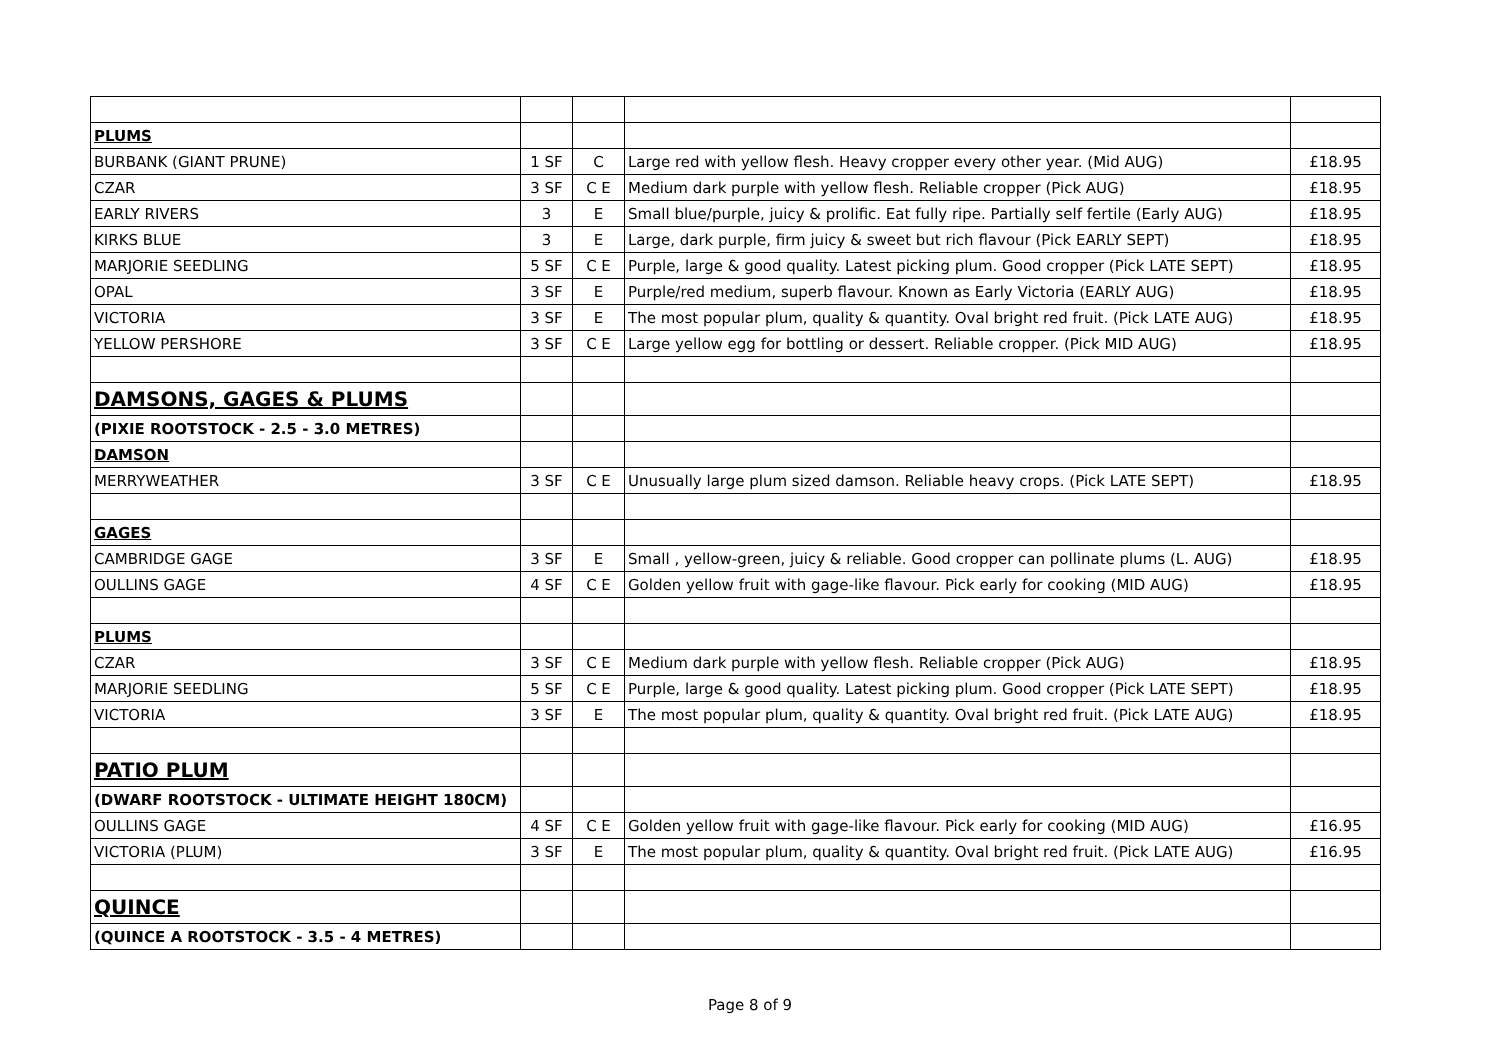| PLUMS | | | | |
| BURBANK (GIANT PRUNE) | 1 SF | C | Large red with yellow flesh. Heavy cropper every other year. (Mid AUG) | £18.95 |
| CZAR | 3 SF | C E | Medium dark purple with yellow flesh. Reliable cropper (Pick AUG) | £18.95 |
| EARLY RIVERS | 3 | E | Small blue/purple, juicy & prolific. Eat fully ripe. Partially self fertile (Early AUG) | £18.95 |
| KIRKS BLUE | 3 | E | Large, dark purple, firm juicy & sweet but rich flavour (Pick EARLY SEPT) | £18.95 |
| MARJORIE SEEDLING | 5 SF | C E | Purple, large & good quality. Latest picking plum. Good cropper (Pick LATE SEPT) | £18.95 |
| OPAL | 3 SF | E | Purple/red medium, superb flavour. Known as Early Victoria (EARLY AUG) | £18.95 |
| VICTORIA | 3 SF | E | The most popular plum, quality & quantity. Oval bright red fruit. (Pick LATE AUG) | £18.95 |
| YELLOW PERSHORE | 3 SF | C E | Large yellow egg for bottling or dessert. Reliable cropper. (Pick MID AUG) | £18.95 |
| DAMSONS, GAGES & PLUMS | | | | |
| (PIXIE ROOTSTOCK - 2.5 - 3.0 METRES) | | | | |
| DAMSON | | | | |
| MERRYWEATHER | 3 SF | C E | Unusually large plum sized damson. Reliable heavy crops. (Pick LATE SEPT) | £18.95 |
| GAGES | | | | |
| CAMBRIDGE GAGE | 3 SF | E | Small , yellow-green, juicy & reliable. Good cropper can pollinate plums (L. AUG) | £18.95 |
| OULLINS GAGE | 4 SF | C E | Golden yellow fruit with gage-like flavour. Pick early for cooking (MID AUG) | £18.95 |
| PLUMS | | | | |
| CZAR | 3 SF | C E | Medium dark purple with yellow flesh. Reliable cropper (Pick AUG) | £18.95 |
| MARJORIE SEEDLING | 5 SF | C E | Purple, large & good quality. Latest picking plum. Good cropper (Pick LATE SEPT) | £18.95 |
| VICTORIA | 3 SF | E | The most popular plum, quality & quantity. Oval bright red fruit. (Pick LATE AUG) | £18.95 |
| PATIO PLUM | | | | |
| (DWARF ROOTSTOCK - ULTIMATE HEIGHT 180CM) | | | | |
| OULLINS GAGE | 4 SF | C E | Golden yellow fruit with gage-like flavour. Pick early for cooking (MID AUG) | £16.95 |
| VICTORIA (PLUM) | 3 SF | E | The most popular plum, quality & quantity. Oval bright red fruit. (Pick LATE AUG) | £16.95 |
| QUINCE | | | | |
| (QUINCE A ROOTSTOCK - 3.5 - 4 METRES) | | | | |
Page 8 of 9